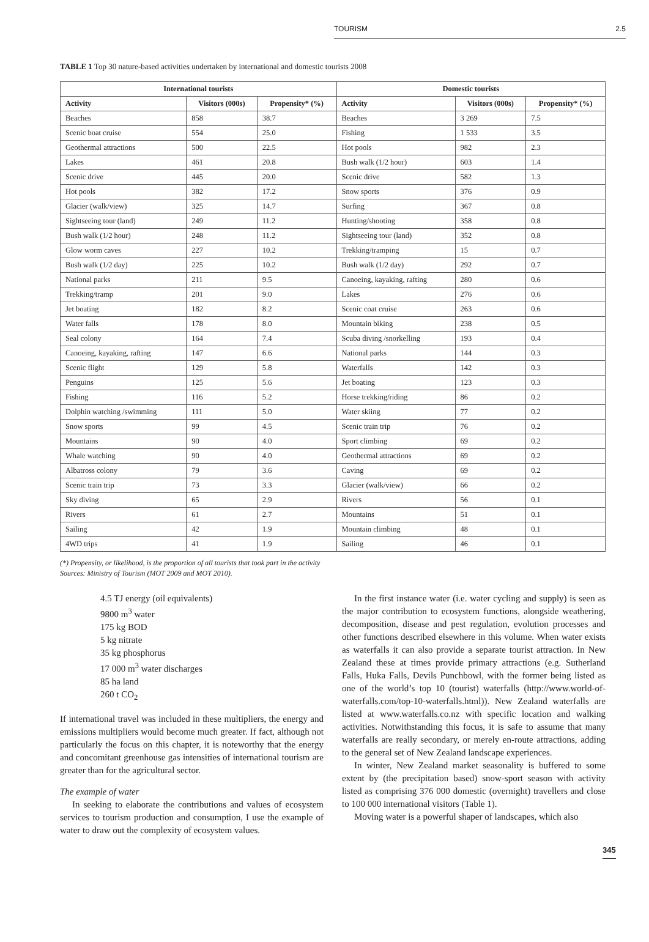TOURISM 2.5
TABLE 1 Top 30 nature-based activities undertaken by international and domestic tourists 2008
| International tourists | | | Domestic tourists | | |
| --- | --- | --- | --- | --- | --- |
| Activity | Visitors (000s) | Propensity* (%) | Activity | Visitors (000s) | Propensity* (%) |
| Beaches | 858 | 38.7 | Beaches | 3 269 | 7.5 |
| Scenic boat cruise | 554 | 25.0 | Fishing | 1 533 | 3.5 |
| Geothermal attractions | 500 | 22.5 | Hot pools | 982 | 2.3 |
| Lakes | 461 | 20.8 | Bush walk (1/2 hour) | 603 | 1.4 |
| Scenic drive | 445 | 20.0 | Scenic drive | 582 | 1.3 |
| Hot pools | 382 | 17.2 | Snow sports | 376 | 0.9 |
| Glacier (walk/view) | 325 | 14.7 | Surfing | 367 | 0.8 |
| Sightseeing tour (land) | 249 | 11.2 | Hunting/shooting | 358 | 0.8 |
| Bush walk (1/2 hour) | 248 | 11.2 | Sightseeing tour (land) | 352 | 0.8 |
| Glow worm caves | 227 | 10.2 | Trekking/tramping | 15 | 0.7 |
| Bush walk (1/2 day) | 225 | 10.2 | Bush walk (1/2 day) | 292 | 0.7 |
| National parks | 211 | 9.5 | Canoeing, kayaking, rafting | 280 | 0.6 |
| Trekking/tramp | 201 | 9.0 | Lakes | 276 | 0.6 |
| Jet boating | 182 | 8.2 | Scenic coat cruise | 263 | 0.6 |
| Water falls | 178 | 8.0 | Mountain biking | 238 | 0.5 |
| Seal colony | 164 | 7.4 | Scuba diving /snorkelling | 193 | 0.4 |
| Canoeing, kayaking, rafting | 147 | 6.6 | National parks | 144 | 0.3 |
| Scenic flight | 129 | 5.8 | Waterfalls | 142 | 0.3 |
| Penguins | 125 | 5.6 | Jet boating | 123 | 0.3 |
| Fishing | 116 | 5.2 | Horse trekking/riding | 86 | 0.2 |
| Dolphin watching /swimming | 111 | 5.0 | Water skiing | 77 | 0.2 |
| Snow sports | 99 | 4.5 | Scenic train trip | 76 | 0.2 |
| Mountains | 90 | 4.0 | Sport climbing | 69 | 0.2 |
| Whale watching | 90 | 4.0 | Geothermal attractions | 69 | 0.2 |
| Albatross colony | 79 | 3.6 | Caving | 69 | 0.2 |
| Scenic train trip | 73 | 3.3 | Glacier (walk/view) | 66 | 0.2 |
| Sky diving | 65 | 2.9 | Rivers | 56 | 0.1 |
| Rivers | 61 | 2.7 | Mountains | 51 | 0.1 |
| Sailing | 42 | 1.9 | Mountain climbing | 48 | 0.1 |
| 4WD trips | 41 | 1.9 | Sailing | 46 | 0.1 |
(*) Propensity, or likelihood, is the proportion of all tourists that took part in the activity
Sources: Ministry of Tourism (MOT 2009 and MOT 2010).
4.5 TJ energy (oil equivalents)
9800 m<sup>3</sup> water
175 kg BOD
5 kg nitrate
35 kg phosphorus
17 000 m<sup>3</sup> water discharges
85 ha land
260 t CO<sub>2</sub>
If international travel was included in these multipliers, the energy and emissions multipliers would become much greater. If fact, although not particularly the focus on this chapter, it is noteworthy that the energy and concomitant greenhouse gas intensities of international tourism are greater than for the agricultural sector.
The example of water
In seeking to elaborate the contributions and values of ecosystem services to tourism production and consumption, I use the example of water to draw out the complexity of ecosystem values.
In the first instance water (i.e. water cycling and supply) is seen as the major contribution to ecosystem functions, alongside weathering, decomposition, disease and pest regulation, evolution processes and other functions described elsewhere in this volume. When water exists as waterfalls it can also provide a separate tourist attraction. In New Zealand these at times provide primary attractions (e.g. Sutherland Falls, Huka Falls, Devils Punchbowl, with the former being listed as one of the world’s top 10 (tourist) waterfalls (http://www.world-of-waterfalls.com/top-10-waterfalls.html)). New Zealand waterfalls are listed at www.waterfalls.co.nz with specific location and walking activities. Notwithstanding this focus, it is safe to assume that many waterfalls are really secondary, or merely en-route attractions, adding to the general set of New Zealand landscape experiences.
In winter, New Zealand market seasonality is buffered to some extent by (the precipitation based) snow-sport season with activity listed as comprising 376 000 domestic (overnight) travellers and close to 100 000 international visitors (Table 1).
Moving water is a powerful shaper of landscapes, which also
345